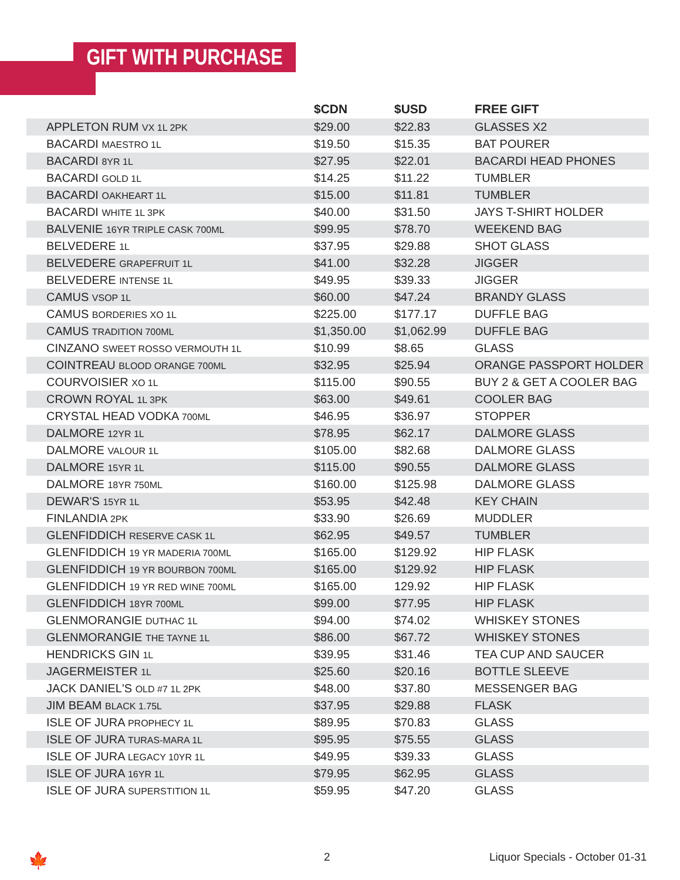GIFT WITH PURCHASE
| | $CDN | $USD | FREE GIFT |
| --- | --- | --- | --- |
| APPLETON RUM VX 1L 2PK | $29.00 | $22.83 | GLASSES X2 |
| BACARDI MAESTRO 1L | $19.50 | $15.35 | BAT POURER |
| BACARDI 8YR 1L | $27.95 | $22.01 | BACARDI HEAD PHONES |
| BACARDI GOLD 1L | $14.25 | $11.22 | TUMBLER |
| BACARDI OAKHEART 1L | $15.00 | $11.81 | TUMBLER |
| BACARDI WHITE 1L 3PK | $40.00 | $31.50 | JAYS T-SHIRT HOLDER |
| BALVENIE 16YR TRIPLE CASK 700ML | $99.95 | $78.70 | WEEKEND BAG |
| BELVEDERE 1L | $37.95 | $29.88 | SHOT GLASS |
| BELVEDERE GRAPEFRUIT 1L | $41.00 | $32.28 | JIGGER |
| BELVEDERE INTENSE 1L | $49.95 | $39.33 | JIGGER |
| CAMUS VSOP 1L | $60.00 | $47.24 | BRANDY GLASS |
| CAMUS BORDERIES XO 1L | $225.00 | $177.17 | DUFFLE BAG |
| CAMUS TRADITION 700ML | $1,350.00 | $1,062.99 | DUFFLE BAG |
| CINZANO SWEET ROSSO VERMOUTH 1L | $10.99 | $8.65 | GLASS |
| COINTREAU BLOOD ORANGE 700ML | $32.95 | $25.94 | ORANGE PASSPORT HOLDER |
| COURVOISIER XO 1L | $115.00 | $90.55 | BUY 2 & GET A COOLER BAG |
| CROWN ROYAL 1L 3PK | $63.00 | $49.61 | COOLER BAG |
| CRYSTAL HEAD VODKA 700ML | $46.95 | $36.97 | STOPPER |
| DALMORE 12YR 1L | $78.95 | $62.17 | DALMORE GLASS |
| DALMORE VALOUR 1L | $105.00 | $82.68 | DALMORE GLASS |
| DALMORE 15YR 1L | $115.00 | $90.55 | DALMORE GLASS |
| DALMORE 18YR 750ML | $160.00 | $125.98 | DALMORE GLASS |
| DEWAR'S 15YR 1L | $53.95 | $42.48 | KEY CHAIN |
| FINLANDIA 2PK | $33.90 | $26.69 | MUDDLER |
| GLENFIDDICH RESERVE CASK 1L | $62.95 | $49.57 | TUMBLER |
| GLENFIDDICH 19 YR MADERIA 700ML | $165.00 | $129.92 | HIP FLASK |
| GLENFIDDICH 19 YR BOURBON 700ML | $165.00 | $129.92 | HIP FLASK |
| GLENFIDDICH 19 YR RED WINE 700ML | $165.00 | 129.92 | HIP FLASK |
| GLENFIDDICH 18YR 700ML | $99.00 | $77.95 | HIP FLASK |
| GLENMORANGIE DUTHAC 1L | $94.00 | $74.02 | WHISKEY STONES |
| GLENMORANGIE THE TAYNE 1L | $86.00 | $67.72 | WHISKEY STONES |
| HENDRICKS GIN 1L | $39.95 | $31.46 | TEA CUP AND SAUCER |
| JAGERMEISTER 1L | $25.60 | $20.16 | BOTTLE SLEEVE |
| JACK DANIEL'S OLD #7 1L 2PK | $48.00 | $37.80 | MESSENGER BAG |
| JIM BEAM BLACK 1.75L | $37.95 | $29.88 | FLASK |
| ISLE OF JURA PROPHECY 1L | $89.95 | $70.83 | GLASS |
| ISLE OF JURA TURAS-MARA 1L | $95.95 | $75.55 | GLASS |
| ISLE OF JURA LEGACY 10YR 1L | $49.95 | $39.33 | GLASS |
| ISLE OF JURA 16YR 1L | $79.95 | $62.95 | GLASS |
| ISLE OF JURA SUPERSTITION 1L | $59.95 | $47.20 | GLASS |
🍁 2
Liquor Specials - October 01-31